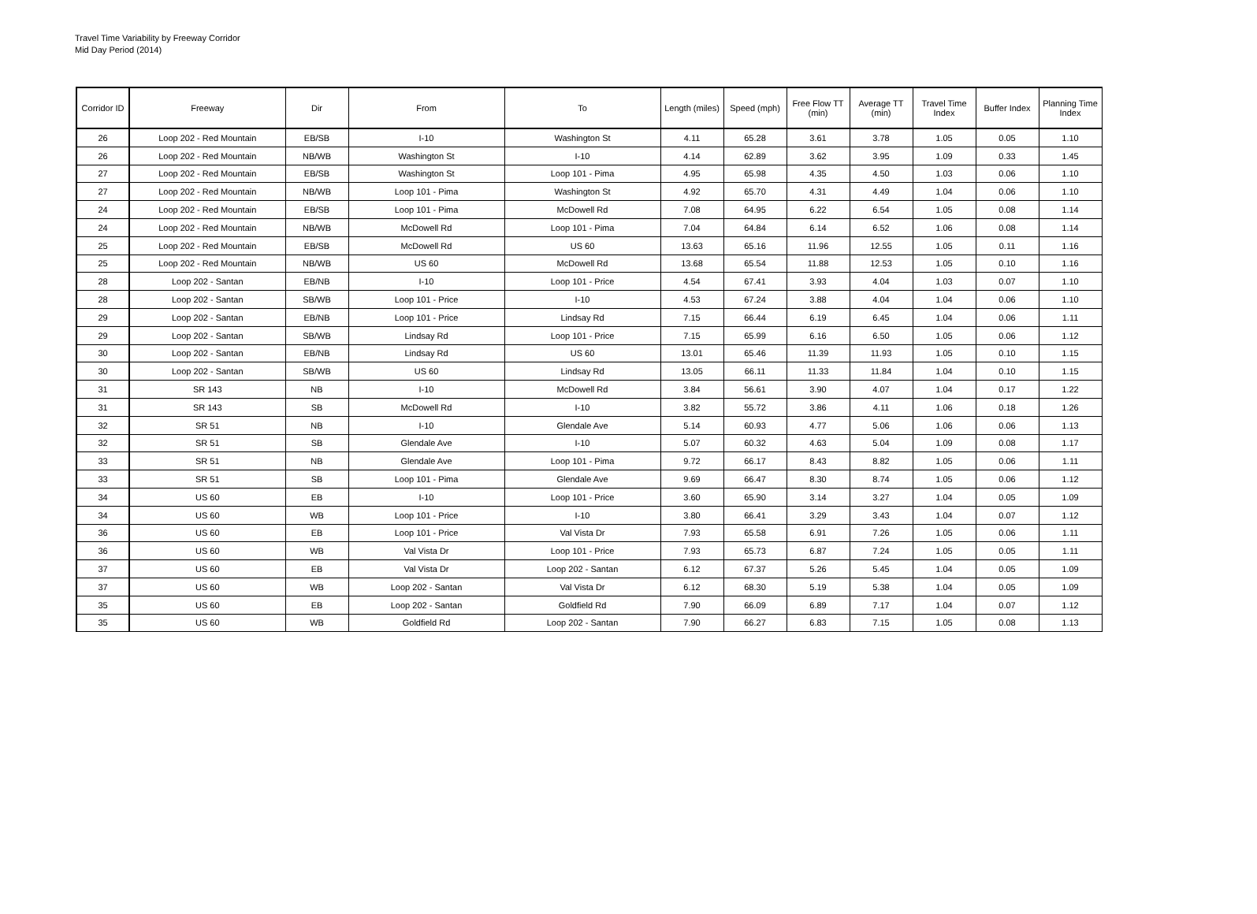Travel Time Variability by Freeway Corridor
Mid Day Period (2014)
| Corridor ID | Freeway | Dir | From | To | Length (miles) | Speed (mph) | Free Flow TT (min) | Average TT (min) | Travel Time Index | Buffer Index | Planning Time Index |
| --- | --- | --- | --- | --- | --- | --- | --- | --- | --- | --- | --- |
| 26 | Loop 202 - Red Mountain | EB/SB | I-10 | Washington St | 4.11 | 65.28 | 3.61 | 3.78 | 1.05 | 0.05 | 1.10 |
| 26 | Loop 202 - Red Mountain | NB/WB | Washington St | I-10 | 4.14 | 62.89 | 3.62 | 3.95 | 1.09 | 0.33 | 1.45 |
| 27 | Loop 202 - Red Mountain | EB/SB | Washington St | Loop 101 - Pima | 4.95 | 65.98 | 4.35 | 4.50 | 1.03 | 0.06 | 1.10 |
| 27 | Loop 202 - Red Mountain | NB/WB | Loop 101 - Pima | Washington St | 4.92 | 65.70 | 4.31 | 4.49 | 1.04 | 0.06 | 1.10 |
| 24 | Loop 202 - Red Mountain | EB/SB | Loop 101 - Pima | McDowell Rd | 7.08 | 64.95 | 6.22 | 6.54 | 1.05 | 0.08 | 1.14 |
| 24 | Loop 202 - Red Mountain | NB/WB | McDowell Rd | Loop 101 - Pima | 7.04 | 64.84 | 6.14 | 6.52 | 1.06 | 0.08 | 1.14 |
| 25 | Loop 202 - Red Mountain | EB/SB | McDowell Rd | US 60 | 13.63 | 65.16 | 11.96 | 12.55 | 1.05 | 0.11 | 1.16 |
| 25 | Loop 202 - Red Mountain | NB/WB | US 60 | McDowell Rd | 13.68 | 65.54 | 11.88 | 12.53 | 1.05 | 0.10 | 1.16 |
| 28 | Loop 202 - Santan | EB/NB | I-10 | Loop 101 - Price | 4.54 | 67.41 | 3.93 | 4.04 | 1.03 | 0.07 | 1.10 |
| 28 | Loop 202 - Santan | SB/WB | Loop 101 - Price | I-10 | 4.53 | 67.24 | 3.88 | 4.04 | 1.04 | 0.06 | 1.10 |
| 29 | Loop 202 - Santan | EB/NB | Loop 101 - Price | Lindsay Rd | 7.15 | 66.44 | 6.19 | 6.45 | 1.04 | 0.06 | 1.11 |
| 29 | Loop 202 - Santan | SB/WB | Lindsay Rd | Loop 101 - Price | 7.15 | 65.99 | 6.16 | 6.50 | 1.05 | 0.06 | 1.12 |
| 30 | Loop 202 - Santan | EB/NB | Lindsay Rd | US 60 | 13.01 | 65.46 | 11.39 | 11.93 | 1.05 | 0.10 | 1.15 |
| 30 | Loop 202 - Santan | SB/WB | US 60 | Lindsay Rd | 13.05 | 66.11 | 11.33 | 11.84 | 1.04 | 0.10 | 1.15 |
| 31 | SR 143 | NB | I-10 | McDowell Rd | 3.84 | 56.61 | 3.90 | 4.07 | 1.04 | 0.17 | 1.22 |
| 31 | SR 143 | SB | McDowell Rd | I-10 | 3.82 | 55.72 | 3.86 | 4.11 | 1.06 | 0.18 | 1.26 |
| 32 | SR 51 | NB | I-10 | Glendale Ave | 5.14 | 60.93 | 4.77 | 5.06 | 1.06 | 0.06 | 1.13 |
| 32 | SR 51 | SB | Glendale Ave | I-10 | 5.07 | 60.32 | 4.63 | 5.04 | 1.09 | 0.08 | 1.17 |
| 33 | SR 51 | NB | Glendale Ave | Loop 101 - Pima | 9.72 | 66.17 | 8.43 | 8.82 | 1.05 | 0.06 | 1.11 |
| 33 | SR 51 | SB | Loop 101 - Pima | Glendale Ave | 9.69 | 66.47 | 8.30 | 8.74 | 1.05 | 0.06 | 1.12 |
| 34 | US 60 | EB | I-10 | Loop 101 - Price | 3.60 | 65.90 | 3.14 | 3.27 | 1.04 | 0.05 | 1.09 |
| 34 | US 60 | WB | Loop 101 - Price | I-10 | 3.80 | 66.41 | 3.29 | 3.43 | 1.04 | 0.07 | 1.12 |
| 36 | US 60 | EB | Loop 101 - Price | Val Vista Dr | 7.93 | 65.58 | 6.91 | 7.26 | 1.05 | 0.06 | 1.11 |
| 36 | US 60 | WB | Val Vista Dr | Loop 101 - Price | 7.93 | 65.73 | 6.87 | 7.24 | 1.05 | 0.05 | 1.11 |
| 37 | US 60 | EB | Val Vista Dr | Loop 202 - Santan | 6.12 | 67.37 | 5.26 | 5.45 | 1.04 | 0.05 | 1.09 |
| 37 | US 60 | WB | Loop 202 - Santan | Val Vista Dr | 6.12 | 68.30 | 5.19 | 5.38 | 1.04 | 0.05 | 1.09 |
| 35 | US 60 | EB | Loop 202 - Santan | Goldfield Rd | 7.90 | 66.09 | 6.89 | 7.17 | 1.04 | 0.07 | 1.12 |
| 35 | US 60 | WB | Goldfield Rd | Loop 202 - Santan | 7.90 | 66.27 | 6.83 | 7.15 | 1.05 | 0.08 | 1.13 |